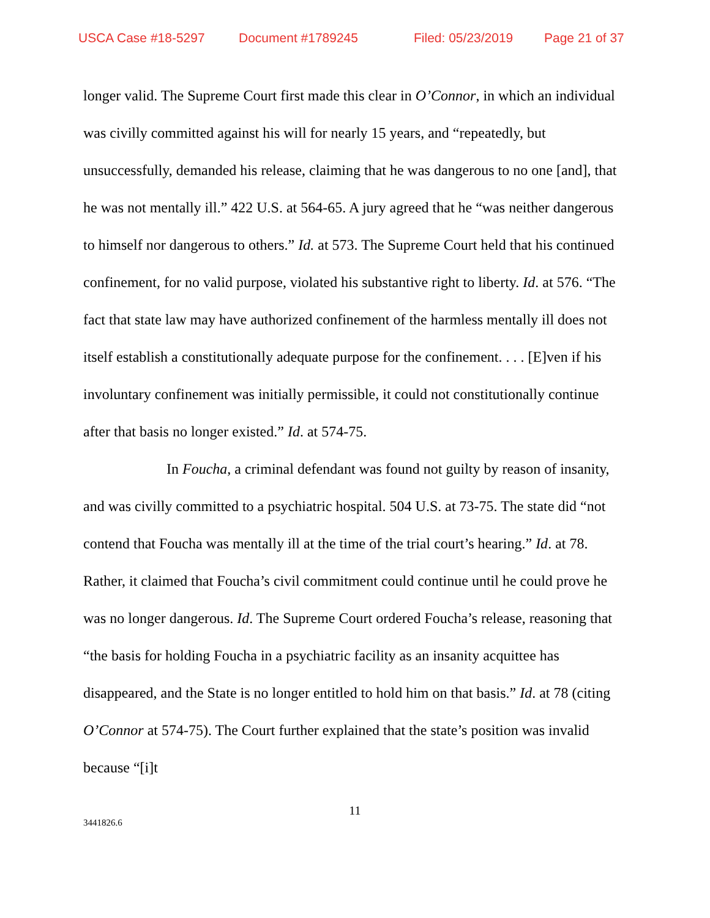USCA Case #18-5297 Document #1789245 Filed: 05/23/2019 Page 21 of 37
longer valid. The Supreme Court first made this clear in O’Connor, in which an individual was civilly committed against his will for nearly 15 years, and “repeatedly, but unsuccessfully, demanded his release, claiming that he was dangerous to no one [and], that he was not mentally ill.” 422 U.S. at 564-65. A jury agreed that he “was neither dangerous to himself nor dangerous to others.” Id. at 573. The Supreme Court held that his continued confinement, for no valid purpose, violated his substantive right to liberty. Id. at 576. “The fact that state law may have authorized confinement of the harmless mentally ill does not itself establish a constitutionally adequate purpose for the confinement. . . . [E]ven if his involuntary confinement was initially permissible, it could not constitutionally continue after that basis no longer existed.” Id. at 574-75.
In Foucha, a criminal defendant was found not guilty by reason of insanity, and was civilly committed to a psychiatric hospital. 504 U.S. at 73-75. The state did “not contend that Foucha was mentally ill at the time of the trial court’s hearing.” Id. at 78. Rather, it claimed that Foucha’s civil commitment could continue until he could prove he was no longer dangerous. Id. The Supreme Court ordered Foucha’s release, reasoning that “the basis for holding Foucha in a psychiatric facility as an insanity acquittee has disappeared, and the State is no longer entitled to hold him on that basis.” Id. at 78 (citing O’Connor at 574-75). The Court further explained that the state’s position was invalid because “[i]t
11
3441826.6